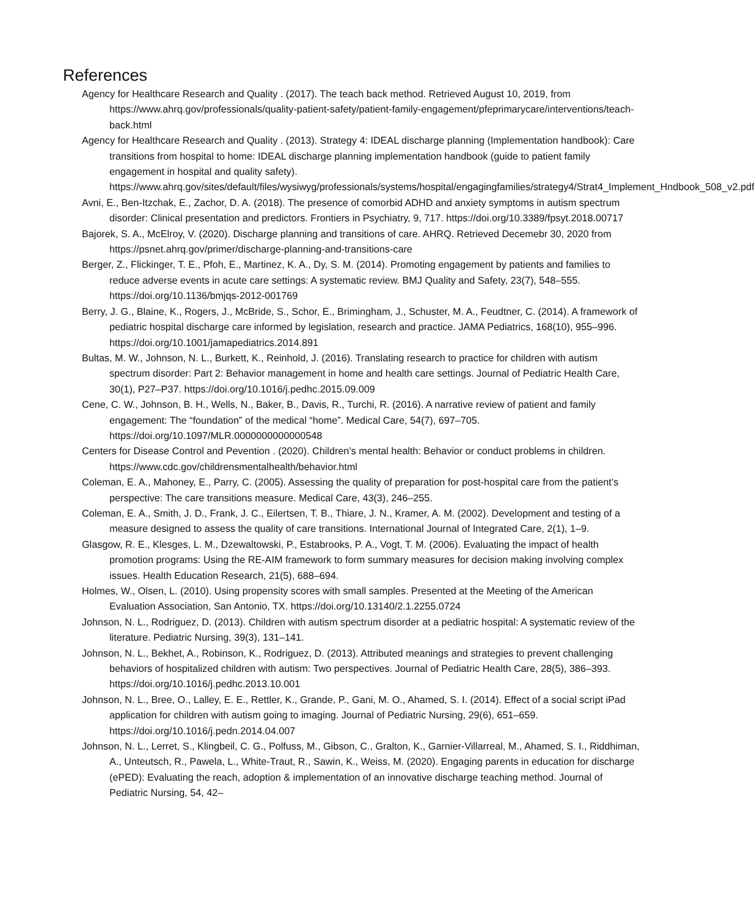References
Agency for Healthcare Research and Quality . (2017). The teach back method. Retrieved August 10, 2019, from https://www.ahrq.gov/professionals/quality-patient-safety/patient-family-engagement/pfeprimarycare/interventions/teach-back.html
Agency for Healthcare Research and Quality . (2013). Strategy 4: IDEAL discharge planning (Implementation handbook): Care transitions from hospital to home: IDEAL discharge planning implementation handbook (guide to patient family engagement in hospital and quality safety). https://www.ahrq.gov/sites/default/files/wysiwyg/professionals/systems/hospital/engagingfamilies/strategy4/Strat4_Implement_Hndbook_508_v2.pdf
Avni, E., Ben-Itzchak, E., Zachor, D. A. (2018). The presence of comorbid ADHD and anxiety symptoms in autism spectrum disorder: Clinical presentation and predictors. Frontiers in Psychiatry, 9, 717. https://doi.org/10.3389/fpsyt.2018.00717
Bajorek, S. A., McElroy, V. (2020). Discharge planning and transitions of care. AHRQ. Retrieved Decemebr 30, 2020 from https://psnet.ahrq.gov/primer/discharge-planning-and-transitions-care
Berger, Z., Flickinger, T. E., Pfoh, E., Martinez, K. A., Dy, S. M. (2014). Promoting engagement by patients and families to reduce adverse events in acute care settings: A systematic review. BMJ Quality and Safety, 23(7), 548–555. https://doi.org/10.1136/bmjqs-2012-001769
Berry, J. G., Blaine, K., Rogers, J., McBride, S., Schor, E., Brimingham, J., Schuster, M. A., Feudtner, C. (2014). A framework of pediatric hospital discharge care informed by legislation, research and practice. JAMA Pediatrics, 168(10), 955–996. https://doi.org/10.1001/jamapediatrics.2014.891
Bultas, M. W., Johnson, N. L., Burkett, K., Reinhold, J. (2016). Translating research to practice for children with autism spectrum disorder: Part 2: Behavior management in home and health care settings. Journal of Pediatric Health Care, 30(1), P27–P37. https://doi.org/10.1016/j.pedhc.2015.09.009
Cene, C. W., Johnson, B. H., Wells, N., Baker, B., Davis, R., Turchi, R. (2016). A narrative review of patient and family engagement: The “foundation” of the medical “home”. Medical Care, 54(7), 697–705. https://doi.org/10.1097/MLR.0000000000000548
Centers for Disease Control and Pevention . (2020). Children’s mental health: Behavior or conduct problems in children. https://www.cdc.gov/childrensmentalhealth/behavior.html
Coleman, E. A., Mahoney, E., Parry, C. (2005). Assessing the quality of preparation for post-hospital care from the patient’s perspective: The care transitions measure. Medical Care, 43(3), 246–255.
Coleman, E. A., Smith, J. D., Frank, J. C., Eilertsen, T. B., Thiare, J. N., Kramer, A. M. (2002). Development and testing of a measure designed to assess the quality of care transitions. International Journal of Integrated Care, 2(1), 1–9.
Glasgow, R. E., Klesges, L. M., Dzewaltowski, P., Estabrooks, P. A., Vogt, T. M. (2006). Evaluating the impact of health promotion programs: Using the RE-AIM framework to form summary measures for decision making involving complex issues. Health Education Research, 21(5), 688–694.
Holmes, W., Olsen, L. (2010). Using propensity scores with small samples. Presented at the Meeting of the American Evaluation Association, San Antonio, TX. https://doi.org/10.13140/2.1.2255.0724
Johnson, N. L., Rodriguez, D. (2013). Children with autism spectrum disorder at a pediatric hospital: A systematic review of the literature. Pediatric Nursing, 39(3), 131–141.
Johnson, N. L., Bekhet, A., Robinson, K., Rodriguez, D. (2013). Attributed meanings and strategies to prevent challenging behaviors of hospitalized children with autism: Two perspectives. Journal of Pediatric Health Care, 28(5), 386–393. https://doi.org/10.1016/j.pedhc.2013.10.001
Johnson, N. L., Bree, O., Lalley, E. E., Rettler, K., Grande, P., Gani, M. O., Ahamed, S. I. (2014). Effect of a social script iPad application for children with autism going to imaging. Journal of Pediatric Nursing, 29(6), 651–659. https://doi.org/10.1016/j.pedn.2014.04.007
Johnson, N. L., Lerret, S., Klingbeil, C. G., Polfuss, M., Gibson, C., Gralton, K., Garnier-Villarreal, M., Ahamed, S. I., Riddhiman, A., Unteutsch, R., Pawela, L., White-Traut, R., Sawin, K., Weiss, M. (2020). Engaging parents in education for discharge (ePED): Evaluating the reach, adoption & implementation of an innovative discharge teaching method. Journal of Pediatric Nursing, 54, 42–